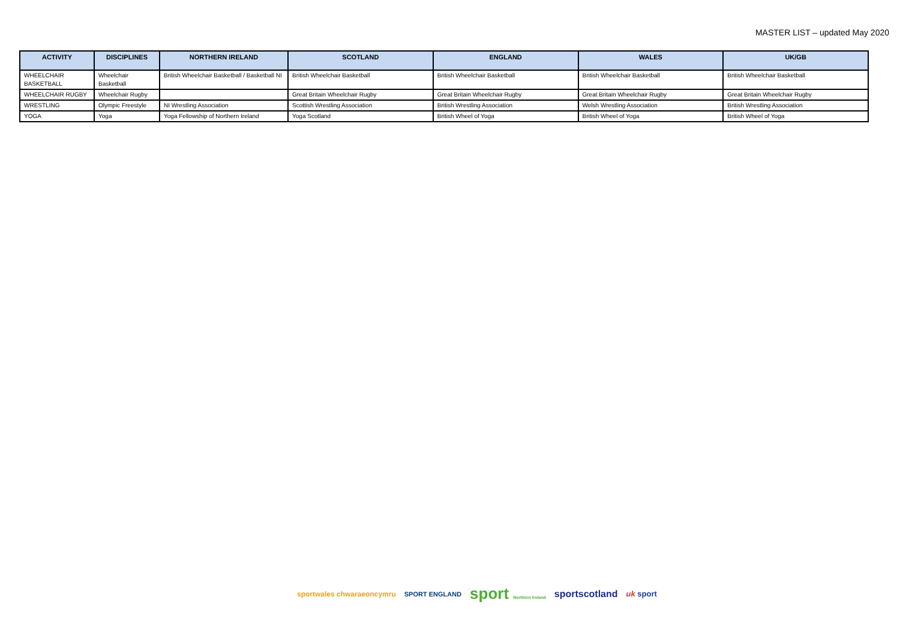MASTER LIST – updated May 2020
| ACTIVITY | DISCIPLINES | NORTHERN IRELAND | SCOTLAND | ENGLAND | WALES | UK/GB |
| --- | --- | --- | --- | --- | --- | --- |
| WHEELCHAIR BASKETBALL | Wheelchair Basketball | British Wheelchair Basketball / Basketball NI | British Wheelchair Basketball | British Wheelchair Basketball | British Wheelchair Basketball | British Wheelchair Basketball |
| WHEELCHAIR RUGBY | Wheelchair Rugby | | Great Britain Wheelchair Rugby | Great Britain Wheelchair Rugby | Great Britain Wheelchair Rugby | Great Britain Wheelchair Rugby |
| WRESTLING | Olympic Freestyle | NI Wrestling Association | Scottish Wrestling Association | British Wrestling Association | Welsh Wrestling Association | British Wrestling Association |
| YOGA | Yoga | Yoga Fellowship of Northern Ireland | Yoga Scotland | British Wheel of Yoga | British Wheel of Yoga | British Wheel of Yoga |
sportwales chwaraeoncymru SPORT ENGLAND sport Northern Ireland sportscotland uk sport